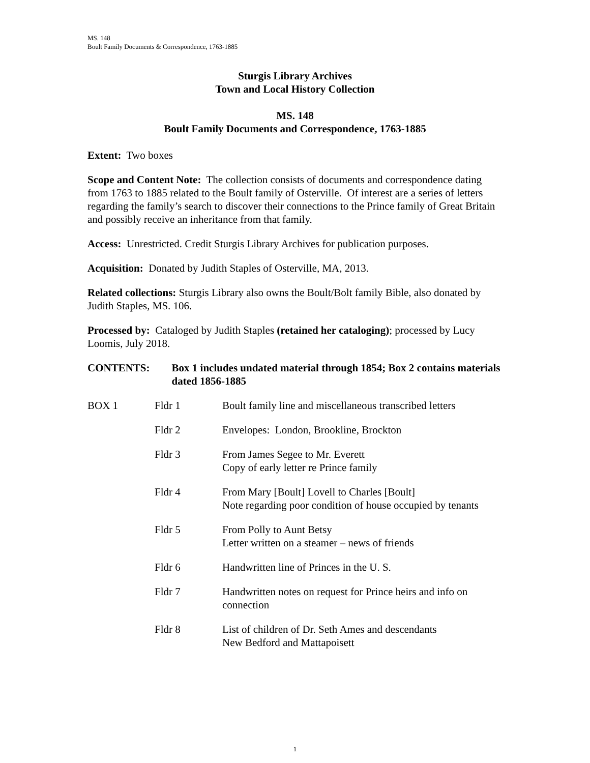MS. 148
Boult Family Documents & Correspondence, 1763-1885
Sturgis Library Archives
Town and Local History Collection
MS. 148
Boult Family Documents and Correspondence, 1763-1885
Extent: Two boxes
Scope and Content Note: The collection consists of documents and correspondence dating from 1763 to 1885 related to the Boult family of Osterville. Of interest are a series of letters regarding the family’s search to discover their connections to the Prince family of Great Britain and possibly receive an inheritance from that family.
Access: Unrestricted. Credit Sturgis Library Archives for publication purposes.
Acquisition: Donated by Judith Staples of Osterville, MA, 2013.
Related collections: Sturgis Library also owns the Boult/Bolt family Bible, also donated by Judith Staples, MS. 106.
Processed by: Cataloged by Judith Staples (retained her cataloging); processed by Lucy Loomis, July 2018.
CONTENTS: Box 1 includes undated material through 1854; Box 2 contains materials dated 1856-1885
| BOX 1 | Fldr 1 | Boult family line and miscellaneous transcribed letters |
| | Fldr 2 | Envelopes: London, Brookline, Brockton |
| | Fldr 3 | From James Segee to Mr. Everett Copy of early letter re Prince family |
| | Fldr 4 | From Mary [Boult] Lovell to Charles [Boult] Note regarding poor condition of house occupied by tenants |
| | Fldr 5 | From Polly to Aunt Betsy Letter written on a steamer – news of friends |
| | Fldr 6 | Handwritten line of Princes in the U. S. |
| | Fldr 7 | Handwritten notes on request for Prince heirs and info on connection |
| | Fldr 8 | List of children of Dr. Seth Ames and descendants New Bedford and Mattapoisett |
1